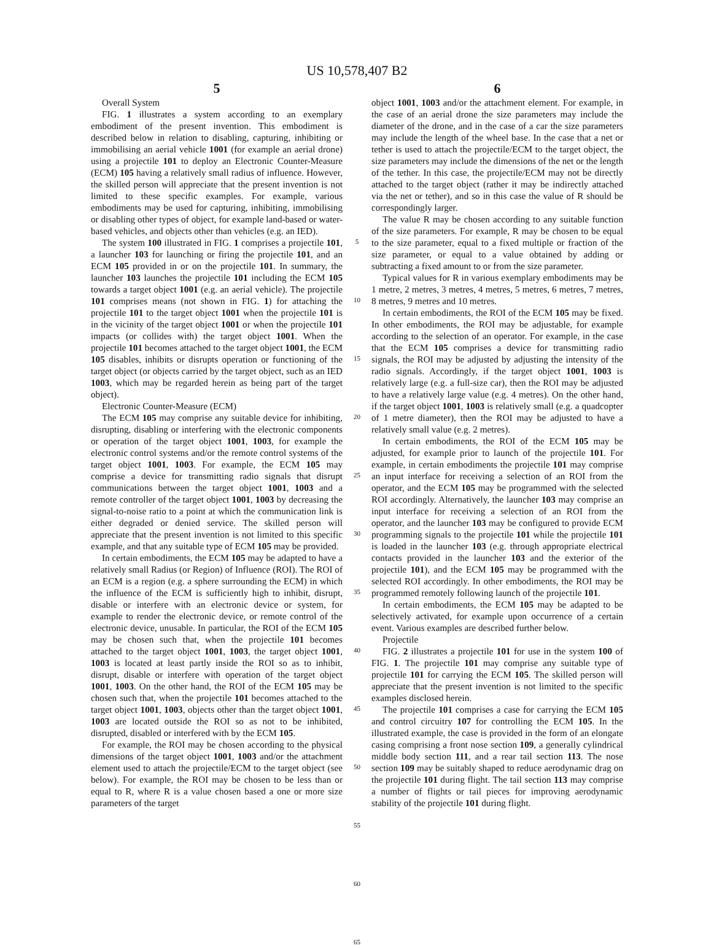US 10,578,407 B2
5
Overall System
FIG. 1 illustrates a system according to an exemplary embodiment of the present invention. This embodiment is described below in relation to disabling, capturing, inhibiting or immobilising an aerial vehicle 1001 (for example an aerial drone) using a projectile 101 to deploy an Electronic Counter-Measure (ECM) 105 having a relatively small radius of influence. However, the skilled person will appreciate that the present invention is not limited to these specific examples. For example, various embodiments may be used for capturing, inhibiting, immobilising or disabling other types of object, for example land-based or water-based vehicles, and objects other than vehicles (e.g. an IED).
The system 100 illustrated in FIG. 1 comprises a projectile 101, a launcher 103 for launching or firing the projectile 101, and an ECM 105 provided in or on the projectile 101. In summary, the launcher 103 launches the projectile 101 including the ECM 105 towards a target object 1001 (e.g. an aerial vehicle). The projectile 101 comprises means (not shown in FIG. 1) for attaching the projectile 101 to the target object 1001 when the projectile 101 is in the vicinity of the target object 1001 or when the projectile 101 impacts (or collides with) the target object 1001. When the projectile 101 becomes attached to the target object 1001, the ECM 105 disables, inhibits or disrupts operation or functioning of the target object (or objects carried by the target object, such as an IED 1003, which may be regarded herein as being part of the target object).
Electronic Counter-Measure (ECM)
The ECM 105 may comprise any suitable device for inhibiting, disrupting, disabling or interfering with the electronic components or operation of the target object 1001, 1003, for example the electronic control systems and/or the remote control systems of the target object 1001, 1003. For example, the ECM 105 may comprise a device for transmitting radio signals that disrupt communications between the target object 1001, 1003 and a remote controller of the target object 1001, 1003 by decreasing the signal-to-noise ratio to a point at which the communication link is either degraded or denied service. The skilled person will appreciate that the present invention is not limited to this specific example, and that any suitable type of ECM 105 may be provided.
In certain embodiments, the ECM 105 may be adapted to have a relatively small Radius (or Region) of Influence (ROI). The ROI of an ECM is a region (e.g. a sphere surrounding the ECM) in which the influence of the ECM is sufficiently high to inhibit, disrupt, disable or interfere with an electronic device or system, for example to render the electronic device, or remote control of the electronic device, unusable. In particular, the ROI of the ECM 105 may be chosen such that, when the projectile 101 becomes attached to the target object 1001, 1003, the target object 1001, 1003 is located at least partly inside the ROI so as to inhibit, disrupt, disable or interfere with operation of the target object 1001, 1003. On the other hand, the ROI of the ECM 105 may be chosen such that, when the projectile 101 becomes attached to the target object 1001, 1003, objects other than the target object 1001, 1003 are located outside the ROI so as not to be inhibited, disrupted, disabled or interfered with by the ECM 105.
For example, the ROI may be chosen according to the physical dimensions of the target object 1001, 1003 and/or the attachment element used to attach the projectile/ECM to the target object (see below). For example, the ROI may be chosen to be less than or equal to R, where R is a value chosen based a one or more size parameters of the target
5
10
15
20
25
30
35
40
45
50
55
60
65
6
object 1001, 1003 and/or the attachment element. For example, in the case of an aerial drone the size parameters may include the diameter of the drone, and in the case of a car the size parameters may include the length of the wheel base. In the case that a net or tether is used to attach the projectile/ECM to the target object, the size parameters may include the dimensions of the net or the length of the tether. In this case, the projectile/ECM may not be directly attached to the target object (rather it may be indirectly attached via the net or tether), and so in this case the value of R should be correspondingly larger.
The value R may be chosen according to any suitable function of the size parameters. For example, R may be chosen to be equal to the size parameter, equal to a fixed multiple or fraction of the size parameter, or equal to a value obtained by adding or subtracting a fixed amount to or from the size parameter.
Typical values for R in various exemplary embodiments may be 1 metre, 2 metres, 3 metres, 4 metres, 5 metres, 6 metres, 7 metres, 8 metres, 9 metres and 10 metres.
In certain embodiments, the ROI of the ECM 105 may be fixed. In other embodiments, the ROI may be adjustable, for example according to the selection of an operator. For example, in the case that the ECM 105 comprises a device for transmitting radio signals, the ROI may be adjusted by adjusting the intensity of the radio signals. Accordingly, if the target object 1001, 1003 is relatively large (e.g. a full-size car), then the ROI may be adjusted to have a relatively large value (e.g. 4 metres). On the other hand, if the target object 1001, 1003 is relatively small (e.g. a quadcopter of 1 metre diameter), then the ROI may be adjusted to have a relatively small value (e.g. 2 metres).
In certain embodiments, the ROI of the ECM 105 may be adjusted, for example prior to launch of the projectile 101. For example, in certain embodiments the projectile 101 may comprise an input interface for receiving a selection of an ROI from the operator, and the ECM 105 may be programmed with the selected ROI accordingly. Alternatively, the launcher 103 may comprise an input interface for receiving a selection of an ROI from the operator, and the launcher 103 may be configured to provide ECM programming signals to the projectile 101 while the projectile 101 is loaded in the launcher 103 (e.g. through appropriate electrical contacts provided in the launcher 103 and the exterior of the projectile 101), and the ECM 105 may be programmed with the selected ROI accordingly. In other embodiments, the ROI may be programmed remotely following launch of the projectile 101.
In certain embodiments, the ECM 105 may be adapted to be selectively activated, for example upon occurrence of a certain event. Various examples are described further below.
Projectile
FIG. 2 illustrates a projectile 101 for use in the system 100 of FIG. 1. The projectile 101 may comprise any suitable type of projectile 101 for carrying the ECM 105. The skilled person will appreciate that the present invention is not limited to the specific examples disclosed herein.
The projectile 101 comprises a case for carrying the ECM 105 and control circuitry 107 for controlling the ECM 105. In the illustrated example, the case is provided in the form of an elongate casing comprising a front nose section 109, a generally cylindrical middle body section 111, and a rear tail section 113. The nose section 109 may be suitably shaped to reduce aerodynamic drag on the projectile 101 during flight. The tail section 113 may comprise a number of flights or tail pieces for improving aerodynamic stability of the projectile 101 during flight.